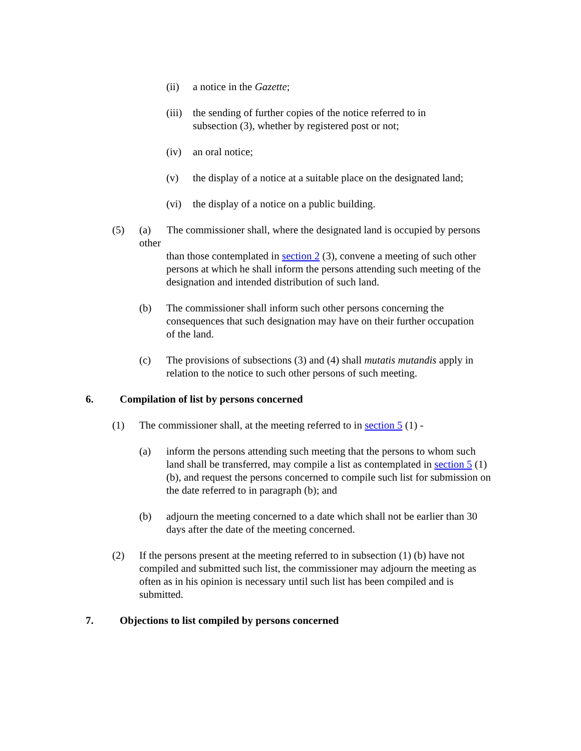(ii) a notice in the Gazette;
(iii) the sending of further copies of the notice referred to in subsection (3), whether by registered post or not;
(iv) an oral notice;
(v) the display of a notice at a suitable place on the designated land;
(vi) the display of a notice on a public building.
(5) (a) The commissioner shall, where the designated land is occupied by persons other
than those contemplated in section 2 (3), convene a meeting of such other persons at which he shall inform the persons attending such meeting of the designation and intended distribution of such land.
(b) The commissioner shall inform such other persons concerning the consequences that such designation may have on their further occupation of the land.
(c) The provisions of subsections (3) and (4) shall mutatis mutandis apply in relation to the notice to such other persons of such meeting.
6. Compilation of list by persons concerned
(1) The commissioner shall, at the meeting referred to in section 5 (1) -
(a) inform the persons attending such meeting that the persons to whom such land shall be transferred, may compile a list as contemplated in section 5 (1) (b), and request the persons concerned to compile such list for submission on the date referred to in paragraph (b); and
(b) adjourn the meeting concerned to a date which shall not be earlier than 30 days after the date of the meeting concerned.
(2) If the persons present at the meeting referred to in subsection (1) (b) have not compiled and submitted such list, the commissioner may adjourn the meeting as often as in his opinion is necessary until such list has been compiled and is submitted.
7. Objections to list compiled by persons concerned